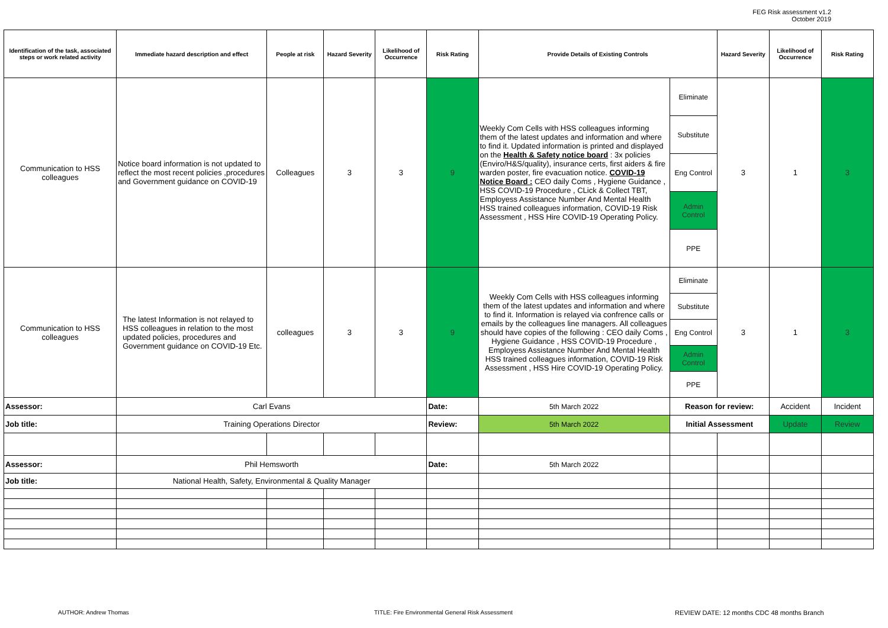FEG Risk assessment v1.2
October 2019
| Identification of the task, associated steps or work related activity | Immediate hazard description and effect | People at risk | Hazard Severity | Likelihood of Occurrence | Risk Rating | Provide Details of Existing Controls | | Hazard Severity | Likelihood of Occurrence | Risk Rating |
| --- | --- | --- | --- | --- | --- | --- | --- | --- | --- | --- |
| Communication to HSS colleagues | Notice board information is not updated to reflect the most recent policies ,procedures and Government guidance on COVID-19 | Colleagues | 3 | 3 | 9 | Weekly Com Cells with HSS colleagues informing them of the latest updates and information and where to find it. Updated information is printed and displayed on the Health & Safety notice board : 3x policies (Enviro/H&S/quality), insurance certs, first aiders & fire warden poster, fire evacuation notice. COVID-19 Notice Board : CEO daily Coms , Hygiene Guidance , HSS COVID-19 Procedure , CLick & Collect TBT, Employess Assistance Number And Mental Health HSS trained colleagues information, COVID-19 Risk Assessment , HSS Hire COVID-19 Operating Policy. | Eliminate | 3 | 1 | 3 |
| | | | | | | | Substitute | | | |
| | | | | | | | Eng Control | | | |
| | | | | | | | Admin Control | | | |
| | | | | | | | PPE | | | |
| Communication to HSS colleagues | The latest Information is not relayed to HSS colleagues in relation to the most updated policies, procedures and Government guidance on COVID-19 Etc. | colleagues | 3 | 3 | 9 | Weekly Com Cells with HSS colleagues informing them of the latest updates and information and where to find it. Information is relayed via confrence calls or emails by the colleagues line managers. All colleagues should have copies of the following : CEO daily Coms , Hygiene Guidance , HSS COVID-19 Procedure , Employess Assistance Number And Mental Health HSS trained colleagues information, COVID-19 Risk Assessment , HSS Hire COVID-19 Operating Policy. | Eliminate | 3 | 1 | 3 |
| | | | | | | | Substitute | | | |
| | | | | | | | Eng Control | | | |
| | | | | | | | Admin Control | | | |
| | | | | | | | PPE | | | |
| Assessor: | Carl Evans | | | | Date: | 5th March 2022 | Reason for review: | | Accident | Incident |
| Job title: | Training Operations Director | | | | Review: | 5th March 2022 | Initial Assessment | | Update | Review |
| Assessor: | Phil Hemsworth | | | | Date: | 5th March 2022 | | | | |
| Job title: | National Health, Safety, Environmental & Quality Manager | | | | | | | | | |
AUTHOR: Andrew Thomas TITLE: Fire Environmental General Risk Assessment REVIEW DATE: 12 months CDC 48 months Branch